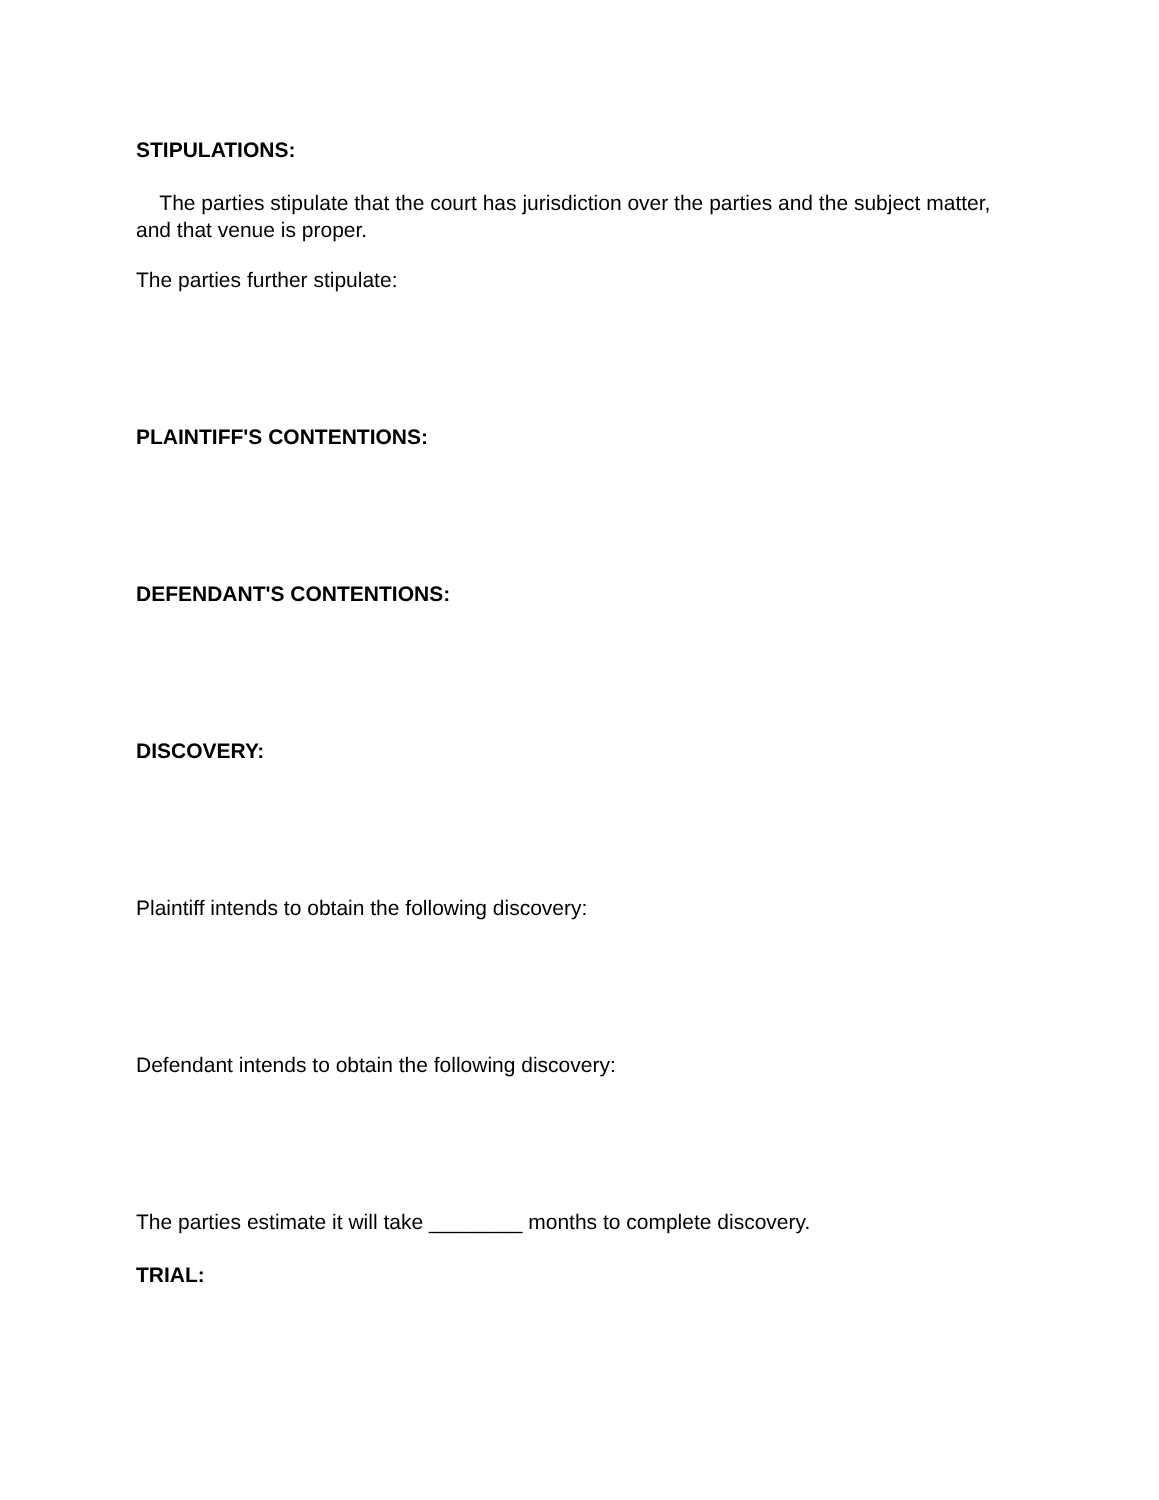STIPULATIONS:
The parties stipulate that the court has jurisdiction over the parties and the subject matter, and that venue is proper.
The parties further stipulate:
PLAINTIFF'S CONTENTIONS:
DEFENDANT'S CONTENTIONS:
DISCOVERY:
Plaintiff intends to obtain the following discovery:
Defendant intends to obtain the following discovery:
The parties estimate it will take ________ months to complete discovery.
TRIAL: